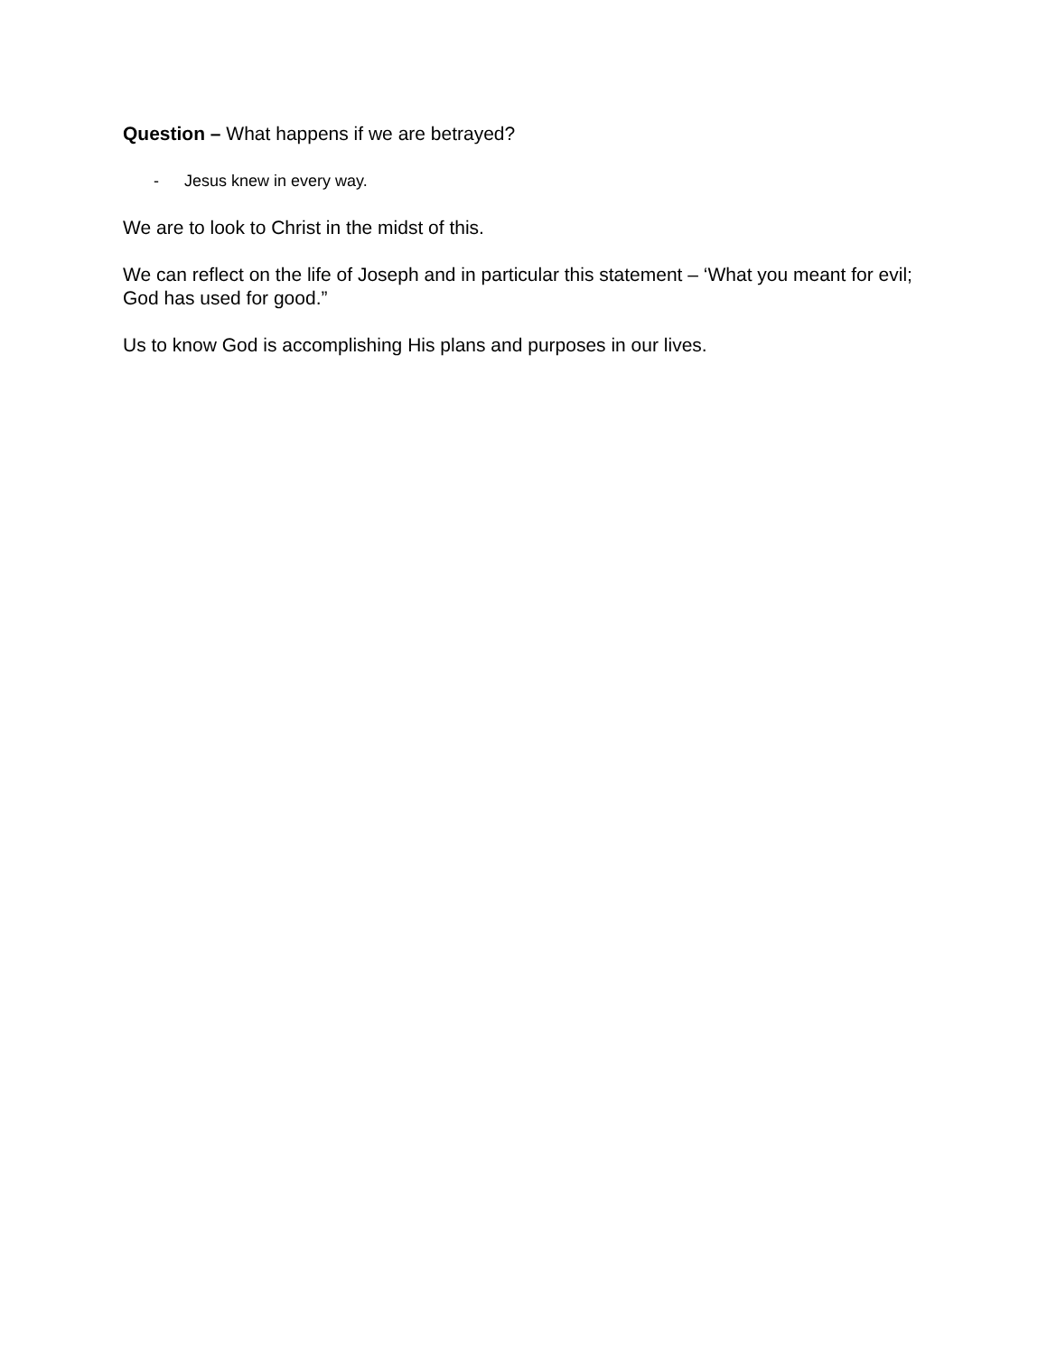Question – What happens if we are betrayed?
- Jesus knew in every way.
We are to look to Christ in the midst of this.
We can reflect on the life of Joseph and in particular this statement – ‘What you meant for evil; God has used for good.”
Us to know God is accomplishing His plans and purposes in our lives.